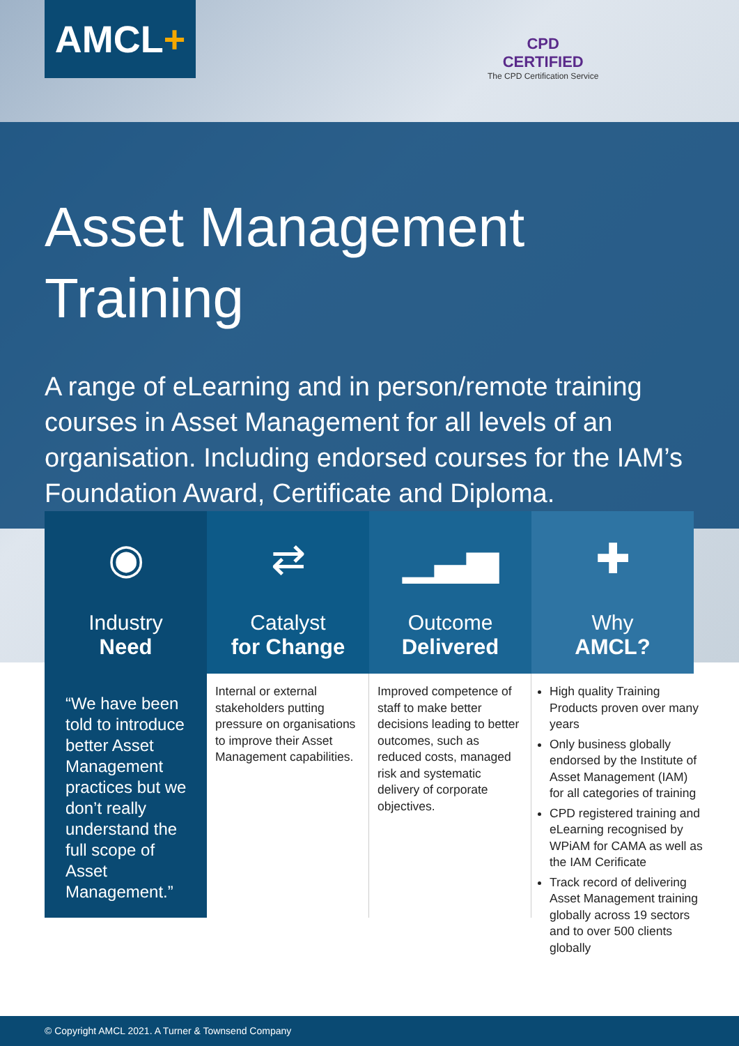AMCL+
CPD
CERTIFIED
The CPD Certification Service
Asset Management
Training
A range of eLearning and in person/remote training courses in Asset Management for all levels of an organisation. Including endorsed courses for the IAM’s Foundation Award, Certificate and Diploma.
◉
Industry
Need
“We have been told to introduce better Asset Management practices but we don’t really understand the full scope of Asset Management.”
⇄
Catalyst
for Change
Internal or external stakeholders putting pressure on organisations to improve their Asset Management capabilities.
▁▃▅
Outcome
Delivered
Improved competence of staff to make better decisions leading to better outcomes, such as reduced costs, managed risk and systematic delivery of corporate objectives.
✚
Why
AMCL?
High quality Training Products proven over many years
Only business globally endorsed by the Institute of Asset Management (IAM) for all categories of training
CPD registered training and eLearning recognised by WPiAM for CAMA as well as the IAM Cerificate
Track record of delivering Asset Management training globally across 19 sectors and to over 500 clients globally
© Copyright AMCL 2021. A Turner & Townsend Company